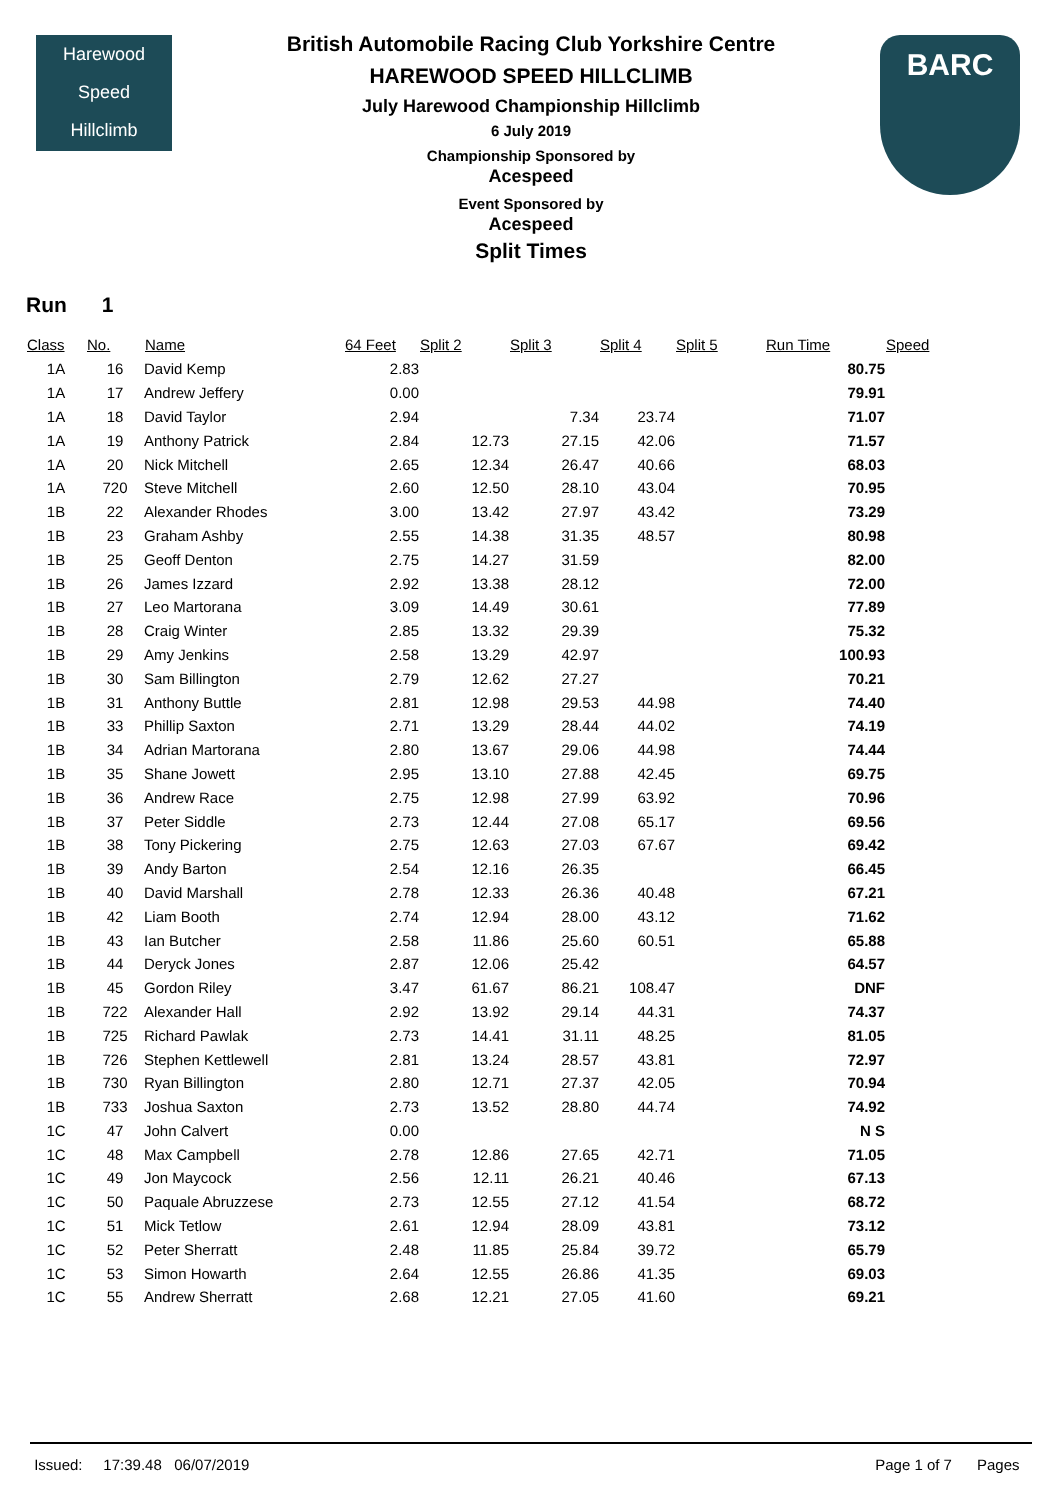Harewood
Speed
Hillclimb
BARC
British Automobile Racing Club Yorkshire Centre
HAREWOOD SPEED HILLCLIMB
July Harewood Championship Hillclimb
6 July 2019
Championship Sponsored by
Acespeed
Event Sponsored by
Acespeed
Split Times
Run 1
| Class | No. | Name | 64 Feet | Split 2 | Split 3 | Split 4 | Split 5 | Run Time | Speed |
| --- | --- | --- | --- | --- | --- | --- | --- | --- | --- |
| 1A | 16 | David Kemp | 2.83 | | | | | 80.75 | |
| 1A | 17 | Andrew Jeffery | 0.00 | | | | | 79.91 | |
| 1A | 18 | David Taylor | 2.94 | | 7.34 | 23.74 | | 71.07 | |
| 1A | 19 | Anthony Patrick | 2.84 | 12.73 | 27.15 | 42.06 | | 71.57 | |
| 1A | 20 | Nick Mitchell | 2.65 | 12.34 | 26.47 | 40.66 | | 68.03 | |
| 1A | 720 | Steve Mitchell | 2.60 | 12.50 | 28.10 | 43.04 | | 70.95 | |
| 1B | 22 | Alexander Rhodes | 3.00 | 13.42 | 27.97 | 43.42 | | 73.29 | |
| 1B | 23 | Graham Ashby | 2.55 | 14.38 | 31.35 | 48.57 | | 80.98 | |
| 1B | 25 | Geoff Denton | 2.75 | 14.27 | 31.59 | | | 82.00 | |
| 1B | 26 | James Izzard | 2.92 | 13.38 | 28.12 | | | 72.00 | |
| 1B | 27 | Leo Martorana | 3.09 | 14.49 | 30.61 | | | 77.89 | |
| 1B | 28 | Craig Winter | 2.85 | 13.32 | 29.39 | | | 75.32 | |
| 1B | 29 | Amy Jenkins | 2.58 | 13.29 | 42.97 | | | 100.93 | |
| 1B | 30 | Sam Billington | 2.79 | 12.62 | 27.27 | | | 70.21 | |
| 1B | 31 | Anthony Buttle | 2.81 | 12.98 | 29.53 | 44.98 | | 74.40 | |
| 1B | 33 | Phillip Saxton | 2.71 | 13.29 | 28.44 | 44.02 | | 74.19 | |
| 1B | 34 | Adrian Martorana | 2.80 | 13.67 | 29.06 | 44.98 | | 74.44 | |
| 1B | 35 | Shane Jowett | 2.95 | 13.10 | 27.88 | 42.45 | | 69.75 | |
| 1B | 36 | Andrew Race | 2.75 | 12.98 | 27.99 | 63.92 | | 70.96 | |
| 1B | 37 | Peter Siddle | 2.73 | 12.44 | 27.08 | 65.17 | | 69.56 | |
| 1B | 38 | Tony Pickering | 2.75 | 12.63 | 27.03 | 67.67 | | 69.42 | |
| 1B | 39 | Andy Barton | 2.54 | 12.16 | 26.35 | | | 66.45 | |
| 1B | 40 | David Marshall | 2.78 | 12.33 | 26.36 | 40.48 | | 67.21 | |
| 1B | 42 | Liam Booth | 2.74 | 12.94 | 28.00 | 43.12 | | 71.62 | |
| 1B | 43 | Ian Butcher | 2.58 | 11.86 | 25.60 | 60.51 | | 65.88 | |
| 1B | 44 | Deryck Jones | 2.87 | 12.06 | 25.42 | | | 64.57 | |
| 1B | 45 | Gordon Riley | 3.47 | 61.67 | 86.21 | 108.47 | | DNF | |
| 1B | 722 | Alexander Hall | 2.92 | 13.92 | 29.14 | 44.31 | | 74.37 | |
| 1B | 725 | Richard Pawlak | 2.73 | 14.41 | 31.11 | 48.25 | | 81.05 | |
| 1B | 726 | Stephen Kettlewell | 2.81 | 13.24 | 28.57 | 43.81 | | 72.97 | |
| 1B | 730 | Ryan Billington | 2.80 | 12.71 | 27.37 | 42.05 | | 70.94 | |
| 1B | 733 | Joshua Saxton | 2.73 | 13.52 | 28.80 | 44.74 | | 74.92 | |
| 1C | 47 | John Calvert | 0.00 | | | | | N S | |
| 1C | 48 | Max Campbell | 2.78 | 12.86 | 27.65 | 42.71 | | 71.05 | |
| 1C | 49 | Jon Maycock | 2.56 | 12.11 | 26.21 | 40.46 | | 67.13 | |
| 1C | 50 | Paquale Abruzzese | 2.73 | 12.55 | 27.12 | 41.54 | | 68.72 | |
| 1C | 51 | Mick Tetlow | 2.61 | 12.94 | 28.09 | 43.81 | | 73.12 | |
| 1C | 52 | Peter Sherratt | 2.48 | 11.85 | 25.84 | 39.72 | | 65.79 | |
| 1C | 53 | Simon Howarth | 2.64 | 12.55 | 26.86 | 41.35 | | 69.03 | |
| 1C | 55 | Andrew Sherratt | 2.68 | 12.21 | 27.05 | 41.60 | | 69.21 | |
Issued: 17:39.48 06/07/2019 Page 1 of 7 Pages